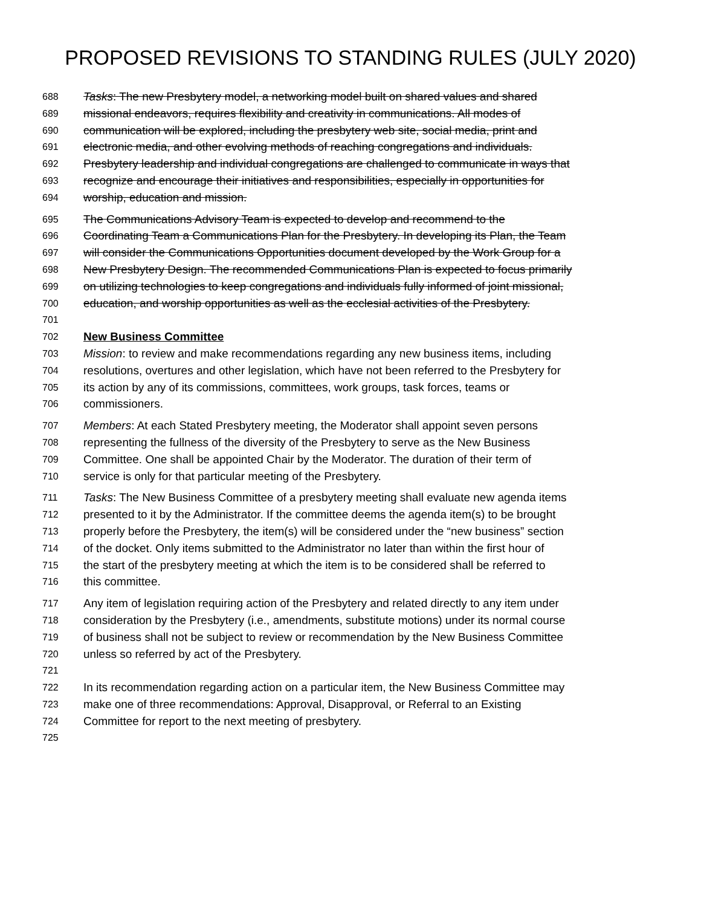PROPOSED REVISIONS TO STANDING RULES (JULY 2020)
688 Tasks: The new Presbytery model, a networking model built on shared values and shared
689 missional endeavors, requires flexibility and creativity in communications. All modes of
690 communication will be explored, including the presbytery web site, social media, print and
691 electronic media, and other evolving methods of reaching congregations and individuals.
692 Presbytery leadership and individual congregations are challenged to communicate in ways that
693 recognize and encourage their initiatives and responsibilities, especially in opportunities for
694 worship, education and mission.
695 The Communications Advisory Team is expected to develop and recommend to the
696 Coordinating Team a Communications Plan for the Presbytery. In developing its Plan, the Team
697 will consider the Communications Opportunities document developed by the Work Group for a
698 New Presbytery Design. The recommended Communications Plan is expected to focus primarily
699 on utilizing technologies to keep congregations and individuals fully informed of joint missional,
700 education, and worship opportunities as well as the ecclesial activities of the Presbytery.
701
702 New Business Committee
703 Mission: to review and make recommendations regarding any new business items, including
704 resolutions, overtures and other legislation, which have not been referred to the Presbytery for
705 its action by any of its commissions, committees, work groups, task forces, teams or
706 commissioners.
707 Members: At each Stated Presbytery meeting, the Moderator shall appoint seven persons
708 representing the fullness of the diversity of the Presbytery to serve as the New Business
709 Committee. One shall be appointed Chair by the Moderator. The duration of their term of
710 service is only for that particular meeting of the Presbytery.
711 Tasks: The New Business Committee of a presbytery meeting shall evaluate new agenda items
712 presented to it by the Administrator. If the committee deems the agenda item(s) to be brought
713 properly before the Presbytery, the item(s) will be considered under the “new business” section
714 of the docket. Only items submitted to the Administrator no later than within the first hour of
715 the start of the presbytery meeting at which the item is to be considered shall be referred to
716 this committee.
717 Any item of legislation requiring action of the Presbytery and related directly to any item under
718 consideration by the Presbytery (i.e., amendments, substitute motions) under its normal course
719 of business shall not be subject to review or recommendation by the New Business Committee
720 unless so referred by act of the Presbytery.
721
722 In its recommendation regarding action on a particular item, the New Business Committee may
723 make one of three recommendations: Approval, Disapproval, or Referral to an Existing
724 Committee for report to the next meeting of presbytery.
725